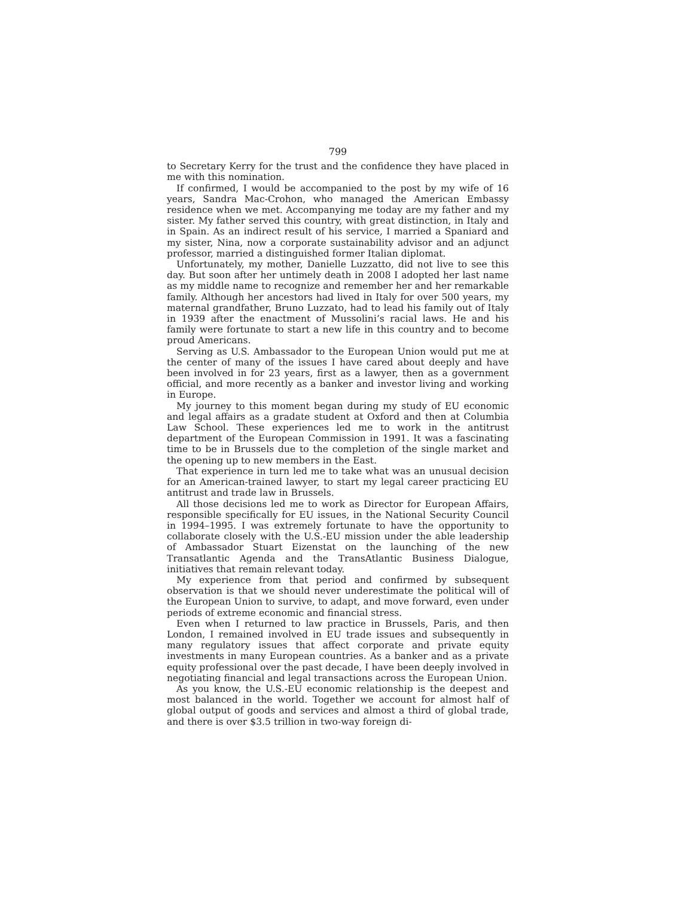799
to Secretary Kerry for the trust and the confidence they have placed in me with this nomination.
If confirmed, I would be accompanied to the post by my wife of 16 years, Sandra Mac-Crohon, who managed the American Embassy residence when we met. Accompanying me today are my father and my sister. My father served this country, with great distinction, in Italy and in Spain. As an indirect result of his service, I married a Spaniard and my sister, Nina, now a corporate sustainability advisor and an adjunct professor, married a distinguished former Italian diplomat.
Unfortunately, my mother, Danielle Luzzatto, did not live to see this day. But soon after her untimely death in 2008 I adopted her last name as my middle name to recognize and remember her and her remarkable family. Although her ancestors had lived in Italy for over 500 years, my maternal grandfather, Bruno Luzzato, had to lead his family out of Italy in 1939 after the enactment of Mussolini’s racial laws. He and his family were fortunate to start a new life in this country and to become proud Americans.
Serving as U.S. Ambassador to the European Union would put me at the center of many of the issues I have cared about deeply and have been involved in for 23 years, first as a lawyer, then as a government official, and more recently as a banker and investor living and working in Europe.
My journey to this moment began during my study of EU economic and legal affairs as a gradate student at Oxford and then at Columbia Law School. These experiences led me to work in the antitrust department of the European Commission in 1991. It was a fascinating time to be in Brussels due to the completion of the single market and the opening up to new members in the East.
That experience in turn led me to take what was an unusual decision for an American-trained lawyer, to start my legal career practicing EU antitrust and trade law in Brussels.
All those decisions led me to work as Director for European Affairs, responsible specifically for EU issues, in the National Security Council in 1994–1995. I was extremely fortunate to have the opportunity to collaborate closely with the U.S.-EU mission under the able leadership of Ambassador Stuart Eizenstat on the launching of the new Transatlantic Agenda and the TransAtlantic Business Dialogue, initiatives that remain relevant today.
My experience from that period and confirmed by subsequent observation is that we should never underestimate the political will of the European Union to survive, to adapt, and move forward, even under periods of extreme economic and financial stress.
Even when I returned to law practice in Brussels, Paris, and then London, I remained involved in EU trade issues and subsequently in many regulatory issues that affect corporate and private equity investments in many European countries. As a banker and as a private equity professional over the past decade, I have been deeply involved in negotiating financial and legal transactions across the European Union.
As you know, the U.S.-EU economic relationship is the deepest and most balanced in the world. Together we account for almost half of global output of goods and services and almost a third of global trade, and there is over $3.5 trillion in two-way foreign di-